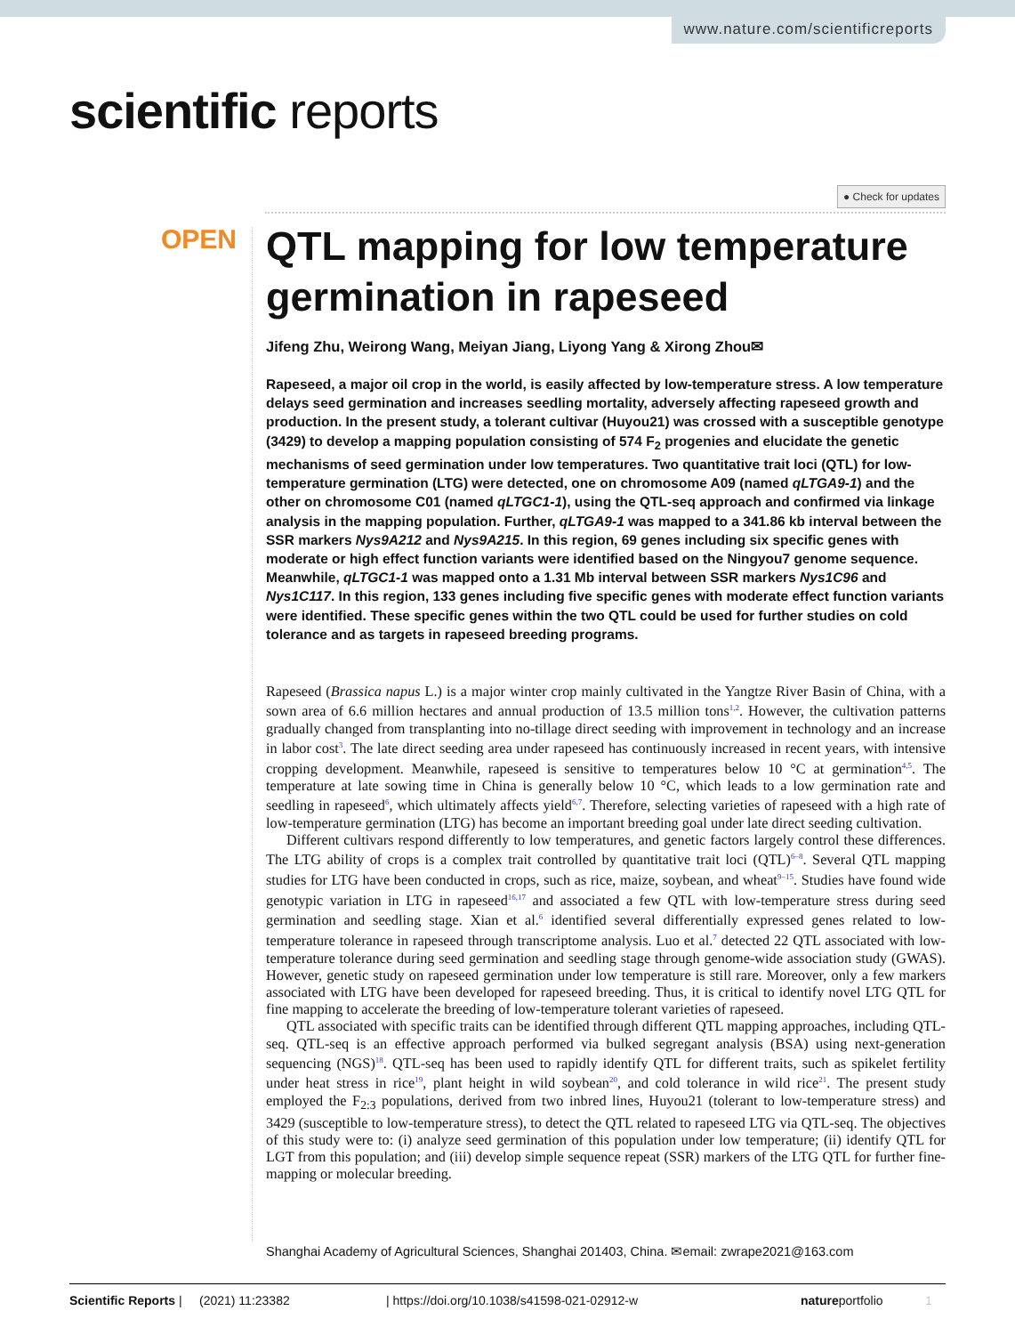www.nature.com/scientificreports
scientific reports
● Check for updates
OPEN
QTL mapping for low temperature germination in rapeseed
Jifeng Zhu, Weirong Wang, Meiyan Jiang, Liyong Yang & Xirong Zhou✉
Rapeseed, a major oil crop in the world, is easily affected by low-temperature stress. A low temperature delays seed germination and increases seedling mortality, adversely affecting rapeseed growth and production. In the present study, a tolerant cultivar (Huyou21) was crossed with a susceptible genotype (3429) to develop a mapping population consisting of 574 F<sub>2</sub> progenies and elucidate the genetic mechanisms of seed germination under low temperatures. Two quantitative trait loci (QTL) for low-temperature germination (LTG) were detected, one on chromosome A09 (named qLTGA9-1) and the other on chromosome C01 (named qLTGC1-1), using the QTL-seq approach and confirmed via linkage analysis in the mapping population. Further, qLTGA9-1 was mapped to a 341.86 kb interval between the SSR markers Nys9A212 and Nys9A215. In this region, 69 genes including six specific genes with moderate or high effect function variants were identified based on the Ningyou7 genome sequence. Meanwhile, qLTGC1-1 was mapped onto a 1.31 Mb interval between SSR markers Nys1C96 and Nys1C117. In this region, 133 genes including five specific genes with moderate effect function variants were identified. These specific genes within the two QTL could be used for further studies on cold tolerance and as targets in rapeseed breeding programs.
Rapeseed (Brassica napus L.) is a major winter crop mainly cultivated in the Yangtze River Basin of China, with a sown area of 6.6 million hectares and annual production of 13.5 million tons<sup>1,2</sup>. However, the cultivation patterns gradually changed from transplanting into no-tillage direct seeding with improvement in technology and an increase in labor cost<sup>3</sup>. The late direct seeding area under rapeseed has continuously increased in recent years, with intensive cropping development. Meanwhile, rapeseed is sensitive to temperatures below 10 °C at germination<sup>4,5</sup>. The temperature at late sowing time in China is generally below 10 °C, which leads to a low germination rate and seedling in rapeseed<sup>6</sup>, which ultimately affects yield<sup>6,7</sup>. Therefore, selecting varieties of rapeseed with a high rate of low-temperature germination (LTG) has become an important breeding goal under late direct seeding cultivation.
Different cultivars respond differently to low temperatures, and genetic factors largely control these differences. The LTG ability of crops is a complex trait controlled by quantitative trait loci (QTL)<sup>6–8</sup>. Several QTL mapping studies for LTG have been conducted in crops, such as rice, maize, soybean, and wheat<sup>9–15</sup>. Studies have found wide genotypic variation in LTG in rapeseed<sup>16,17</sup> and associated a few QTL with low-temperature stress during seed germination and seedling stage. Xian et al.<sup>6</sup> identified several differentially expressed genes related to low-temperature tolerance in rapeseed through transcriptome analysis. Luo et al.<sup>7</sup> detected 22 QTL associated with low-temperature tolerance during seed germination and seedling stage through genome-wide association study (GWAS). However, genetic study on rapeseed germination under low temperature is still rare. Moreover, only a few markers associated with LTG have been developed for rapeseed breeding. Thus, it is critical to identify novel LTG QTL for fine mapping to accelerate the breeding of low-temperature tolerant varieties of rapeseed.
QTL associated with specific traits can be identified through different QTL mapping approaches, including QTL-seq. QTL-seq is an effective approach performed via bulked segregant analysis (BSA) using next-generation sequencing (NGS)<sup>18</sup>. QTL-seq has been used to rapidly identify QTL for different traits, such as spikelet fertility under heat stress in rice<sup>19</sup>, plant height in wild soybean<sup>20</sup>, and cold tolerance in wild rice<sup>21</sup>. The present study employed the F<sub>2:3</sub> populations, derived from two inbred lines, Huyou21 (tolerant to low-temperature stress) and 3429 (susceptible to low-temperature stress), to detect the QTL related to rapeseed LTG via QTL-seq. The objectives of this study were to: (i) analyze seed germination of this population under low temperature; (ii) identify QTL for LGT from this population; and (iii) develop simple sequence repeat (SSR) markers of the LTG QTL for further fine-mapping or molecular breeding.
Shanghai Academy of Agricultural Sciences, Shanghai 201403, China. ✉email: zwrape2021@163.com
Scientific Reports | (2021) 11:23382 | https://doi.org/10.1038/s41598-021-02912-w natureportfolio 1